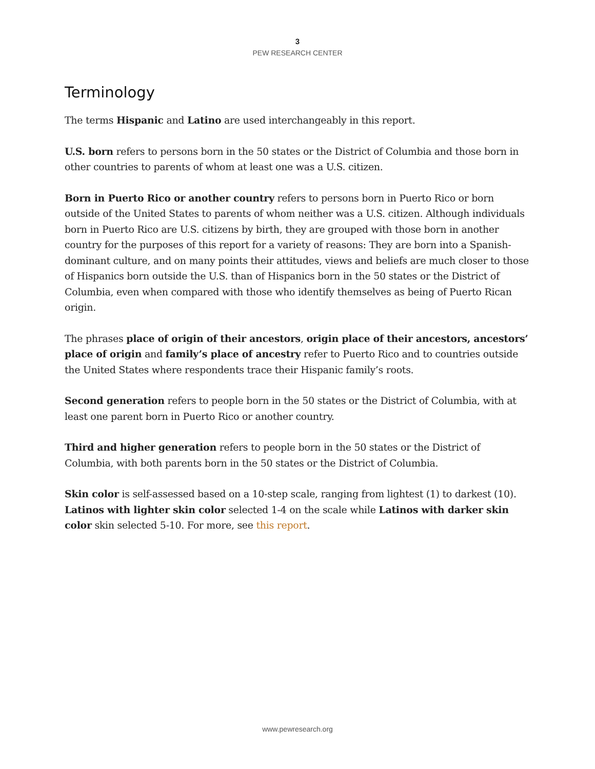3
PEW RESEARCH CENTER
Terminology
The terms Hispanic and Latino are used interchangeably in this report.
U.S. born refers to persons born in the 50 states or the District of Columbia and those born in other countries to parents of whom at least one was a U.S. citizen.
Born in Puerto Rico or another country refers to persons born in Puerto Rico or born outside of the United States to parents of whom neither was a U.S. citizen. Although individuals born in Puerto Rico are U.S. citizens by birth, they are grouped with those born in another country for the purposes of this report for a variety of reasons: They are born into a Spanish-dominant culture, and on many points their attitudes, views and beliefs are much closer to those of Hispanics born outside the U.S. than of Hispanics born in the 50 states or the District of Columbia, even when compared with those who identify themselves as being of Puerto Rican origin.
The phrases place of origin of their ancestors, origin place of their ancestors, ancestors’ place of origin and family’s place of ancestry refer to Puerto Rico and to countries outside the United States where respondents trace their Hispanic family’s roots.
Second generation refers to people born in the 50 states or the District of Columbia, with at least one parent born in Puerto Rico or another country.
Third and higher generation refers to people born in the 50 states or the District of Columbia, with both parents born in the 50 states or the District of Columbia.
Skin color is self-assessed based on a 10-step scale, ranging from lightest (1) to darkest (10). Latinos with lighter skin color selected 1-4 on the scale while Latinos with darker skin color skin selected 5-10. For more, see this report.
www.pewresearch.org